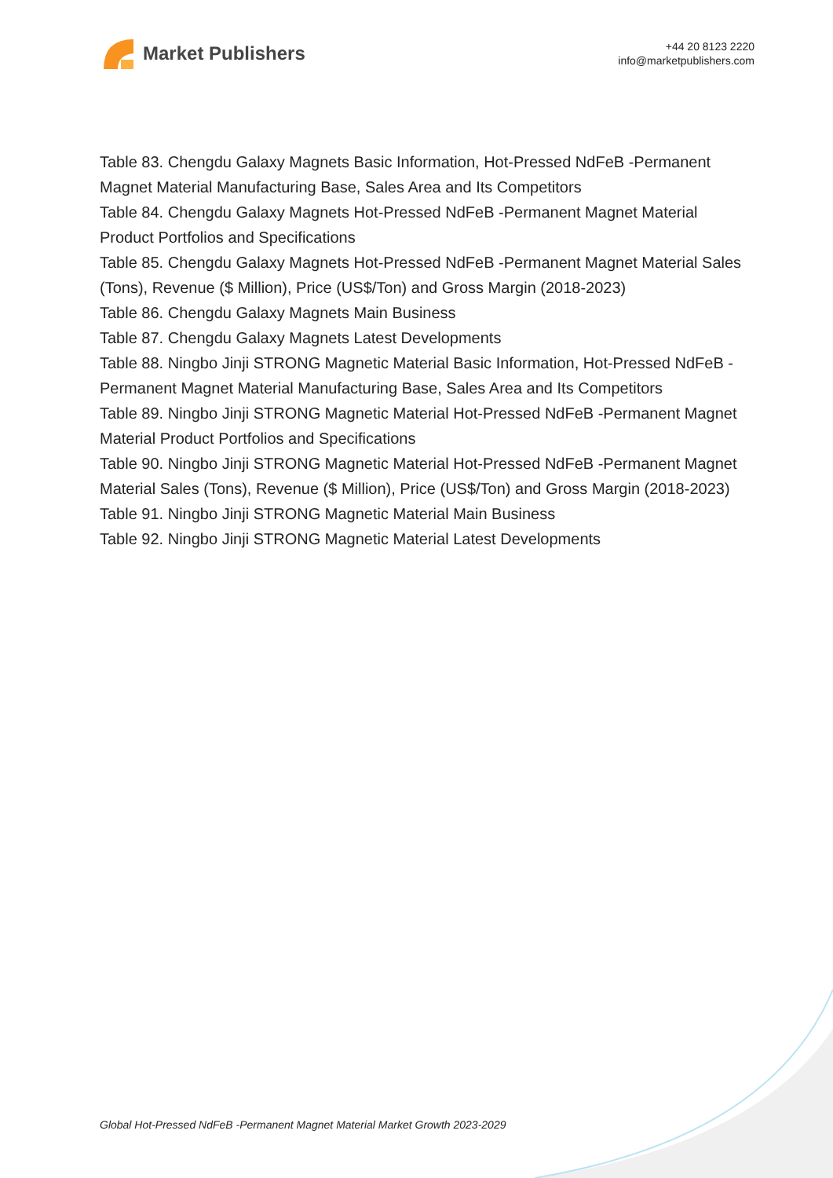Market Publishers
+44 20 8123 2220
info@marketpublishers.com
Table 83. Chengdu Galaxy Magnets Basic Information, Hot-Pressed NdFeB -Permanent Magnet Material Manufacturing Base, Sales Area and Its Competitors
Table 84. Chengdu Galaxy Magnets Hot-Pressed NdFeB -Permanent Magnet Material Product Portfolios and Specifications
Table 85. Chengdu Galaxy Magnets Hot-Pressed NdFeB -Permanent Magnet Material Sales (Tons), Revenue ($ Million), Price (US$/Ton) and Gross Margin (2018-2023)
Table 86. Chengdu Galaxy Magnets Main Business
Table 87. Chengdu Galaxy Magnets Latest Developments
Table 88. Ningbo Jinji STRONG Magnetic Material Basic Information, Hot-Pressed NdFeB -Permanent Magnet Material Manufacturing Base, Sales Area and Its Competitors
Table 89. Ningbo Jinji STRONG Magnetic Material Hot-Pressed NdFeB -Permanent Magnet Material Product Portfolios and Specifications
Table 90. Ningbo Jinji STRONG Magnetic Material Hot-Pressed NdFeB -Permanent Magnet Material Sales (Tons), Revenue ($ Million), Price (US$/Ton) and Gross Margin (2018-2023)
Table 91. Ningbo Jinji STRONG Magnetic Material Main Business
Table 92. Ningbo Jinji STRONG Magnetic Material Latest Developments
Global Hot-Pressed NdFeB -Permanent Magnet Material Market Growth 2023-2029